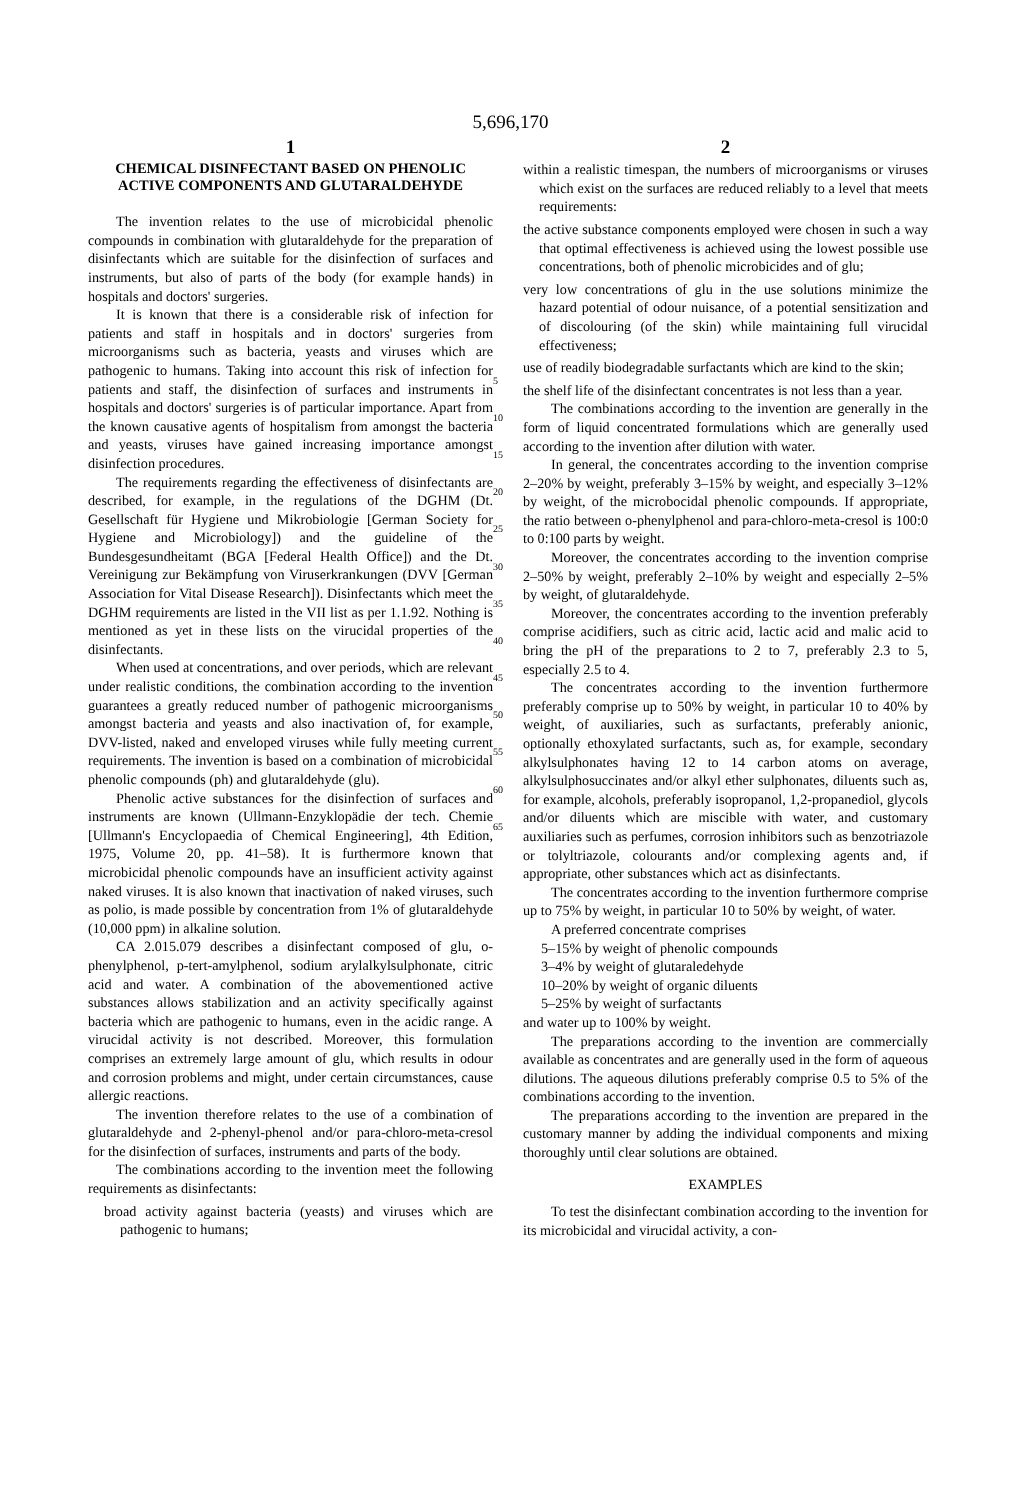5,696,170
1
CHEMICAL DISINFECTANT BASED ON PHENOLIC ACTIVE COMPONENTS AND GLUTARALDEHYDE
The invention relates to the use of microbicidal phenolic compounds in combination with glutaraldehyde for the preparation of disinfectants which are suitable for the disinfection of surfaces and instruments, but also of parts of the body (for example hands) in hospitals and doctors' surgeries.
It is known that there is a considerable risk of infection for patients and staff in hospitals and in doctors' surgeries from microorganisms such as bacteria, yeasts and viruses which are pathogenic to humans. Taking into account this risk of infection for patients and staff, the disinfection of surfaces and instruments in hospitals and doctors' surgeries is of particular importance. Apart from the known causative agents of hospitalism from amongst the bacteria and yeasts, viruses have gained increasing importance amongst disinfection procedures.
The requirements regarding the effectiveness of disinfectants are described, for example, in the regulations of the DGHM (Dt. Gesellschaft für Hygiene und Mikrobiologie [German Society for Hygiene and Microbiology]) and the guideline of the Bundesgesundheitamt (BGA [Federal Health Office]) and the Dt. Vereinigung zur Bekämpfung von Viruserkrankungen (DVV [German Association for Vital Disease Research]). Disinfectants which meet the DGHM requirements are listed in the VII list as per 1.1.92. Nothing is mentioned as yet in these lists on the virucidal properties of the disinfectants.
When used at concentrations, and over periods, which are relevant under realistic conditions, the combination according to the invention guarantees a greatly reduced number of pathogenic microorganisms amongst bacteria and yeasts and also inactivation of, for example, DVV-listed, naked and enveloped viruses while fully meeting current requirements. The invention is based on a combination of microbicidal phenolic compounds (ph) and glutaraldehyde (glu).
Phenolic active substances for the disinfection of surfaces and instruments are known (Ullmann-Enzyklopädie der tech. Chemie [Ullmann's Encyclopaedia of Chemical Engineering], 4th Edition, 1975, Volume 20, pp. 41–58). It is furthermore known that microbicidal phenolic compounds have an insufficient activity against naked viruses. It is also known that inactivation of naked viruses, such as polio, is made possible by concentration from 1% of glutaraldehyde (10,000 ppm) in alkaline solution.
CA 2.015.079 describes a disinfectant composed of glu, o-phenylphenol, p-tert-amylphenol, sodium arylalkylsulphonate, citric acid and water. A combination of the abovementioned active substances allows stabilization and an activity specifically against bacteria which are pathogenic to humans, even in the acidic range. A virucidal activity is not described. Moreover, this formulation comprises an extremely large amount of glu, which results in odour and corrosion problems and might, under certain circumstances, cause allergic reactions.
The invention therefore relates to the use of a combination of glutaraldehyde and 2-phenyl-phenol and/or para-chloro-meta-cresol for the disinfection of surfaces, instruments and parts of the body.
The combinations according to the invention meet the following requirements as disinfectants:
broad activity against bacteria (yeasts) and viruses which are pathogenic to humans;
5
10
15
20
25
30
35
40
45
50
55
60
65
2
within a realistic timespan, the numbers of microorganisms or viruses which exist on the surfaces are reduced reliably to a level that meets requirements:
the active substance components employed were chosen in such a way that optimal effectiveness is achieved using the lowest possible use concentrations, both of phenolic microbicides and of glu;
very low concentrations of glu in the use solutions minimize the hazard potential of odour nuisance, of a potential sensitization and of discolouring (of the skin) while maintaining full virucidal effectiveness;
use of readily biodegradable surfactants which are kind to the skin;
the shelf life of the disinfectant concentrates is not less than a year.
The combinations according to the invention are generally in the form of liquid concentrated formulations which are generally used according to the invention after dilution with water.
In general, the concentrates according to the invention comprise 2–20% by weight, preferably 3–15% by weight, and especially 3–12% by weight, of the microbocidal phenolic compounds. If appropriate, the ratio between o-phenylphenol and para-chloro-meta-cresol is 100:0 to 0:100 parts by weight.
Moreover, the concentrates according to the invention comprise 2–50% by weight, preferably 2–10% by weight and especially 2–5% by weight, of glutaraldehyde.
Moreover, the concentrates according to the invention preferably comprise acidifiers, such as citric acid, lactic acid and malic acid to bring the pH of the preparations to 2 to 7, preferably 2.3 to 5, especially 2.5 to 4.
The concentrates according to the invention furthermore preferably comprise up to 50% by weight, in particular 10 to 40% by weight, of auxiliaries, such as surfactants, preferably anionic, optionally ethoxylated surfactants, such as, for example, secondary alkylsulphonates having 12 to 14 carbon atoms on average, alkylsulphosuccinates and/or alkyl ether sulphonates, diluents such as, for example, alcohols, preferably isopropanol, 1,2-propanediol, glycols and/or diluents which are miscible with water, and customary auxiliaries such as perfumes, corrosion inhibitors such as benzotriazole or tolyltriazole, colourants and/or complexing agents and, if appropriate, other substances which act as disinfectants.
The concentrates according to the invention furthermore comprise up to 75% by weight, in particular 10 to 50% by weight, of water.
A preferred concentrate comprises
5–15% by weight of phenolic compounds
3–4% by weight of glutaraledehyde
10–20% by weight of organic diluents
5–25% by weight of surfactants
and water up to 100% by weight.
The preparations according to the invention are commercially available as concentrates and are generally used in the form of aqueous dilutions. The aqueous dilutions preferably comprise 0.5 to 5% of the combinations according to the invention.
The preparations according to the invention are prepared in the customary manner by adding the individual components and mixing thoroughly until clear solutions are obtained.
EXAMPLES
To test the disinfectant combination according to the invention for its microbicidal and virucidal activity, a con-